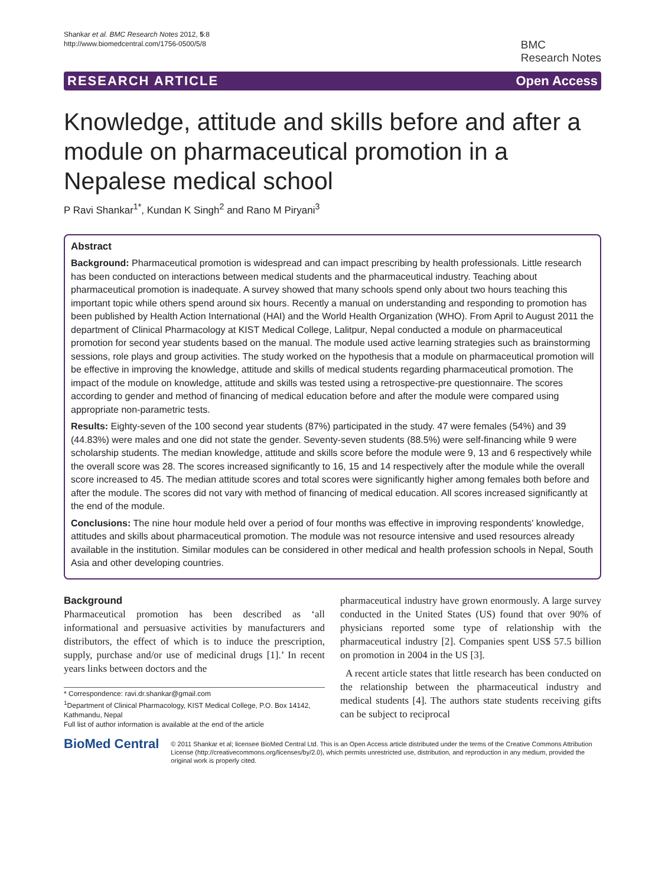Shankar et al. BMC Research Notes 2012, 5:8
http://www.biomedcentral.com/1756-0500/5/8
BMC
Research Notes
RESEARCH ARTICLE Open Access
Knowledge, attitude and skills before and after a module on pharmaceutical promotion in a Nepalese medical school
P Ravi Shankar<sup>1*</sup>, Kundan K Singh<sup>2</sup> and Rano M Piryani<sup>3</sup>
Abstract
Background: Pharmaceutical promotion is widespread and can impact prescribing by health professionals. Little research has been conducted on interactions between medical students and the pharmaceutical industry. Teaching about pharmaceutical promotion is inadequate. A survey showed that many schools spend only about two hours teaching this important topic while others spend around six hours. Recently a manual on understanding and responding to promotion has been published by Health Action International (HAI) and the World Health Organization (WHO). From April to August 2011 the department of Clinical Pharmacology at KIST Medical College, Lalitpur, Nepal conducted a module on pharmaceutical promotion for second year students based on the manual. The module used active learning strategies such as brainstorming sessions, role plays and group activities. The study worked on the hypothesis that a module on pharmaceutical promotion will be effective in improving the knowledge, attitude and skills of medical students regarding pharmaceutical promotion. The impact of the module on knowledge, attitude and skills was tested using a retrospective-pre questionnaire. The scores according to gender and method of financing of medical education before and after the module were compared using appropriate non-parametric tests.
Results: Eighty-seven of the 100 second year students (87%) participated in the study. 47 were females (54%) and 39 (44.83%) were males and one did not state the gender. Seventy-seven students (88.5%) were self-financing while 9 were scholarship students. The median knowledge, attitude and skills score before the module were 9, 13 and 6 respectively while the overall score was 28. The scores increased significantly to 16, 15 and 14 respectively after the module while the overall score increased to 45. The median attitude scores and total scores were significantly higher among females both before and after the module. The scores did not vary with method of financing of medical education. All scores increased significantly at the end of the module.
Conclusions: The nine hour module held over a period of four months was effective in improving respondents' knowledge, attitudes and skills about pharmaceutical promotion. The module was not resource intensive and used resources already available in the institution. Similar modules can be considered in other medical and health profession schools in Nepal, South Asia and other developing countries.
Background
Pharmaceutical promotion has been described as ‘all informational and persuasive activities by manufacturers and distributors, the effect of which is to induce the prescription, supply, purchase and/or use of medicinal drugs [1].’ In recent years links between doctors and the
* Correspondence: ravi.dr.shankar@gmail.com
<sup>1</sup> Department of Clinical Pharmacology, KIST Medical College, P.O. Box 14142, Kathmandu, Nepal
Full list of author information is available at the end of the article
pharmaceutical industry have grown enormously. A large survey conducted in the United States (US) found that over 90% of physicians reported some type of relationship with the pharmaceutical industry [2]. Companies spent US$ 57.5 billion on promotion in 2004 in the US [3].
A recent article states that little research has been conducted on the relationship between the pharmaceutical industry and medical students [4]. The authors state students receiving gifts can be subject to reciprocal
BioMed Central
© 2011 Shankar et al; licensee BioMed Central Ltd. This is an Open Access article distributed under the terms of the Creative Commons Attribution License (http://creativecommons.org/licenses/by/2.0), which permits unrestricted use, distribution, and reproduction in any medium, provided the original work is properly cited.